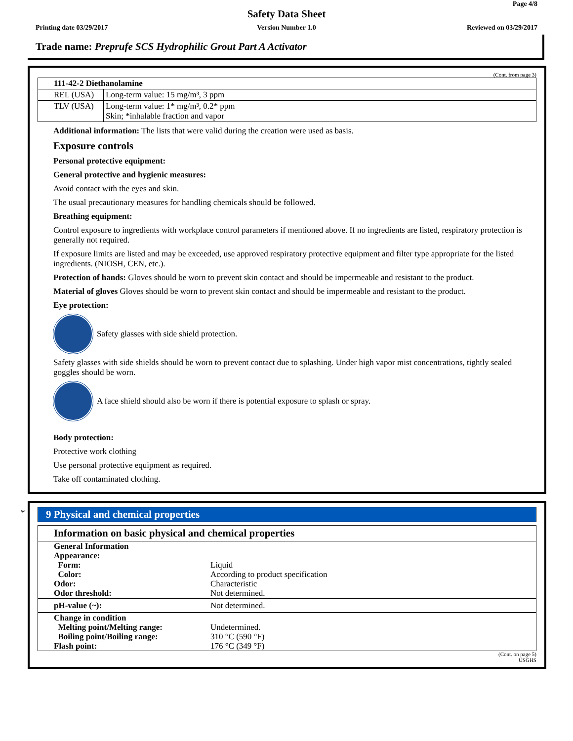Page 4/8
Safety Data Sheet
Printing date 03/29/2017
Version Number 1.0 Reviewed on 03/29/2017
Trade name: Preprufe SCS Hydrophilic Grout Part A Activator
(Cont. from page 3)
| 111-42-2 Diethanolamine | |
| REL (USA) | Long-term value: 15 mg/m³, 3 ppm |
| TLV (USA) | Long-term value: 1* mg/m³, 0.2* ppm Skin; *inhalable fraction and vapor |
Additional information: The lists that were valid during the creation were used as basis.
Exposure controls
Personal protective equipment:
General protective and hygienic measures:
Avoid contact with the eyes and skin.
The usual precautionary measures for handling chemicals should be followed.
Breathing equipment:
Control exposure to ingredients with workplace control parameters if mentioned above. If no ingredients are listed, respiratory protection is generally not required.
If exposure limits are listed and may be exceeded, use approved respiratory protective equipment and filter type appropriate for the listed ingredients. (NIOSH, CEN, etc.).
Protection of hands: Gloves should be worn to prevent skin contact and should be impermeable and resistant to the product.
Material of gloves Gloves should be worn to prevent skin contact and should be impermeable and resistant to the product.
Eye protection:
Safety glasses with side shield protection.
Safety glasses with side shields should be worn to prevent contact due to splashing. Under high vapor mist concentrations, tightly sealed goggles should be worn.
A face shield should also be worn if there is potential exposure to splash or spray.
Body protection:
Protective work clothing
Use personal protective equipment as required.
Take off contaminated clothing.
*
9 Physical and chemical properties
Information on basic physical and chemical properties
| General Information Appearance: Form: Color: Odor: Odor threshold: | Liquid According to product specification Characteristic Not determined. |
| pH-value (~): | Not determined. |
| Change in condition Melting point/Melting range: Boiling point/Boiling range: Flash point: | Undetermined. 310 °C (590 °F) 176 °C (349 °F) |
(Cont. on page 5)
USGHS